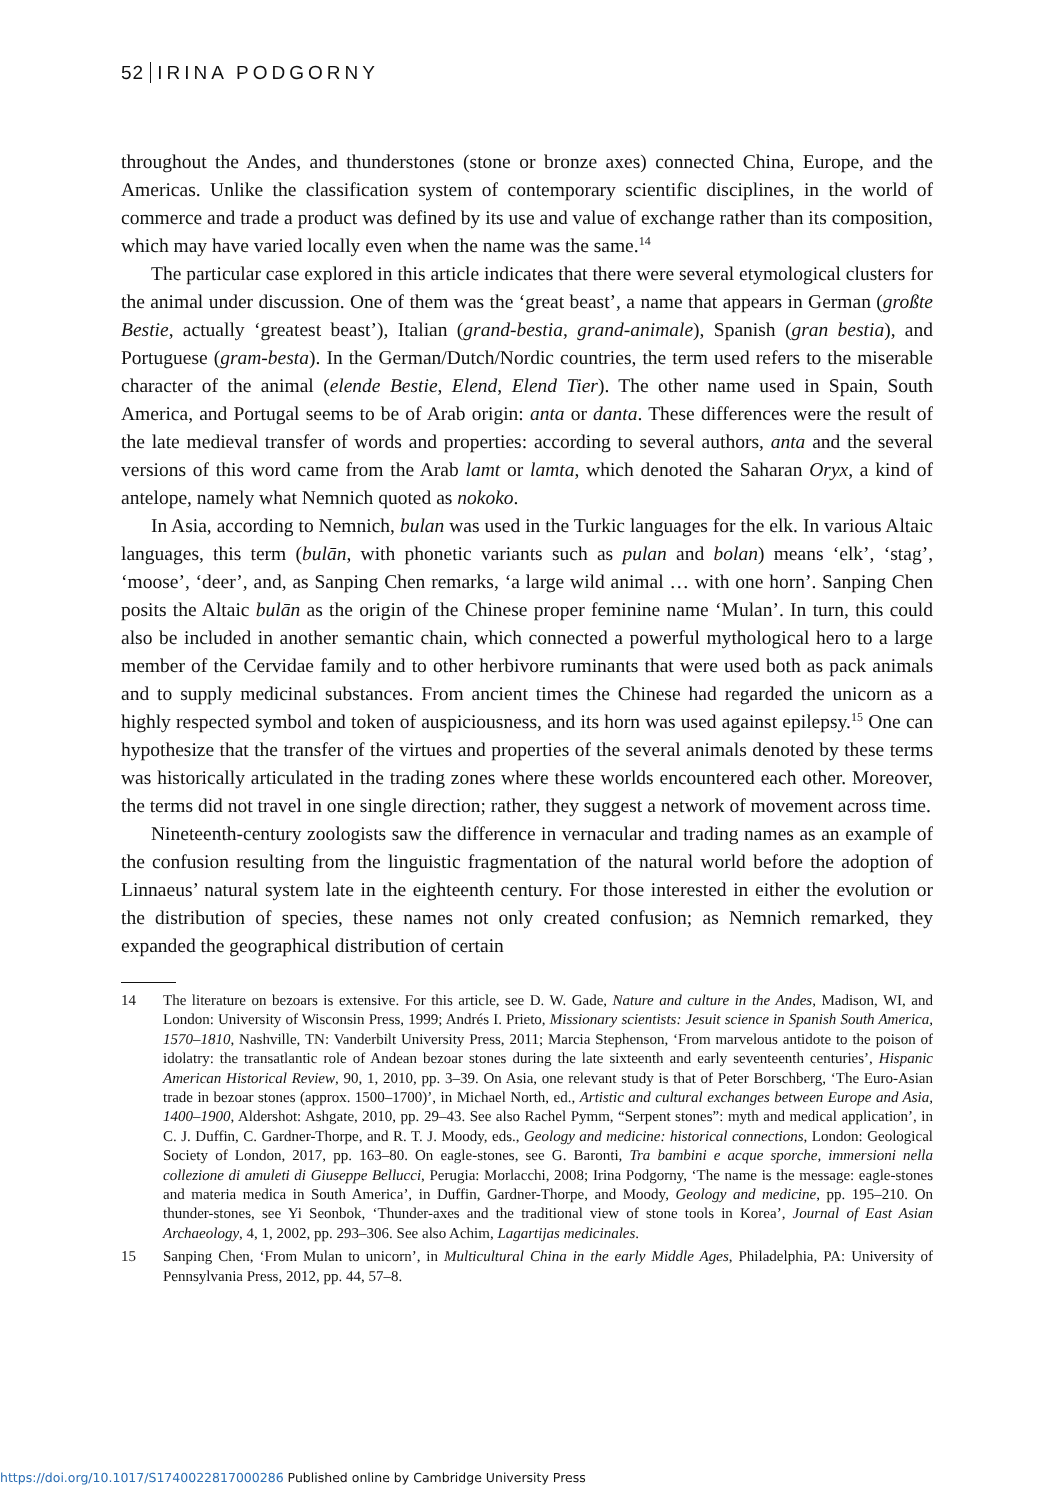52 IRINA PODGORNY
throughout the Andes, and thunderstones (stone or bronze axes) connected China, Europe, and the Americas. Unlike the classification system of contemporary scientific disciplines, in the world of commerce and trade a product was defined by its use and value of exchange rather than its composition, which may have varied locally even when the name was the same.<sup>14</sup>
The particular case explored in this article indicates that there were several etymological clusters for the animal under discussion. One of them was the ‘great beast’, a name that appears in German (großte Bestie, actually ‘greatest beast’), Italian (grand-bestia, grand-animale), Spanish (gran bestia), and Portuguese (gram-besta). In the German/Dutch/Nordic countries, the term used refers to the miserable character of the animal (elende Bestie, Elend, Elend Tier). The other name used in Spain, South America, and Portugal seems to be of Arab origin: anta or danta. These differences were the result of the late medieval transfer of words and properties: according to several authors, anta and the several versions of this word came from the Arab lamt or lamta, which denoted the Saharan Oryx, a kind of antelope, namely what Nemnich quoted as nokoko.
In Asia, according to Nemnich, bulan was used in the Turkic languages for the elk. In various Altaic languages, this term (bulān, with phonetic variants such as pulan and bolan) means ‘elk’, ‘stag’, ‘moose’, ‘deer’, and, as Sanping Chen remarks, ‘a large wild animal … with one horn’. Sanping Chen posits the Altaic bulān as the origin of the Chinese proper feminine name ‘Mulan’. In turn, this could also be included in another semantic chain, which connected a powerful mythological hero to a large member of the Cervidae family and to other herbivore ruminants that were used both as pack animals and to supply medicinal substances. From ancient times the Chinese had regarded the unicorn as a highly respected symbol and token of auspiciousness, and its horn was used against epilepsy.<sup>15</sup> One can hypothesize that the transfer of the virtues and properties of the several animals denoted by these terms was historically articulated in the trading zones where these worlds encountered each other. Moreover, the terms did not travel in one single direction; rather, they suggest a network of movement across time.
Nineteenth-century zoologists saw the difference in vernacular and trading names as an example of the confusion resulting from the linguistic fragmentation of the natural world before the adoption of Linnaeus’ natural system late in the eighteenth century. For those interested in either the evolution or the distribution of species, these names not only created confusion; as Nemnich remarked, they expanded the geographical distribution of certain
14 The literature on bezoars is extensive. For this article, see D. W. Gade, Nature and culture in the Andes, Madison, WI, and London: University of Wisconsin Press, 1999; Andrés I. Prieto, Missionary scientists: Jesuit science in Spanish South America, 1570–1810, Nashville, TN: Vanderbilt University Press, 2011; Marcia Stephenson, ‘From marvelous antidote to the poison of idolatry: the transatlantic role of Andean bezoar stones during the late sixteenth and early seventeenth centuries’, Hispanic American Historical Review, 90, 1, 2010, pp. 3–39. On Asia, one relevant study is that of Peter Borschberg, ‘The Euro-Asian trade in bezoar stones (approx. 1500–1700)’, in Michael North, ed., Artistic and cultural exchanges between Europe and Asia, 1400–1900, Aldershot: Ashgate, 2010, pp. 29–43. See also Rachel Pymm, “Serpent stones”: myth and medical application’, in C. J. Duffin, C. Gardner-Thorpe, and R. T. J. Moody, eds., Geology and medicine: historical connections, London: Geological Society of London, 2017, pp. 163–80. On eagle-stones, see G. Baronti, Tra bambini e acque sporche, immersioni nella collezione di amuleti di Giuseppe Bellucci, Perugia: Morlacchi, 2008; Irina Podgorny, ‘The name is the message: eagle-stones and materia medica in South America’, in Duffin, Gardner-Thorpe, and Moody, Geology and medicine, pp. 195–210. On thunder-stones, see Yi Seonbok, ‘Thunder-axes and the traditional view of stone tools in Korea’, Journal of East Asian Archaeology, 4, 1, 2002, pp. 293–306. See also Achim, Lagartijas medicinales.
15 Sanping Chen, ‘From Mulan to unicorn’, in Multicultural China in the early Middle Ages, Philadelphia, PA: University of Pennsylvania Press, 2012, pp. 44, 57–8.
https://doi.org/10.1017/S1740022817000286 Published online by Cambridge University Press